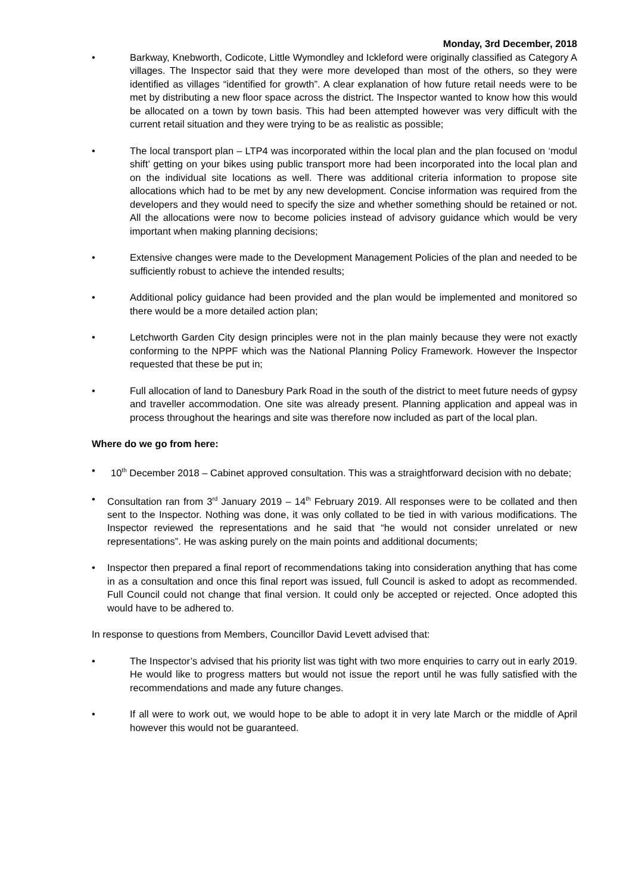Monday, 3rd December, 2018
• Barkway, Knebworth, Codicote, Little Wymondley and Ickleford were originally classified as Category A villages. The Inspector said that they were more developed than most of the others, so they were identified as villages “identified for growth”. A clear explanation of how future retail needs were to be met by distributing a new floor space across the district. The Inspector wanted to know how this would be allocated on a town by town basis. This had been attempted however was very difficult with the current retail situation and they were trying to be as realistic as possible;
• The local transport plan – LTP4 was incorporated within the local plan and the plan focused on ‘modul shift’ getting on your bikes using public transport more had been incorporated into the local plan and on the individual site locations as well. There was additional criteria information to propose site allocations which had to be met by any new development. Concise information was required from the developers and they would need to specify the size and whether something should be retained or not. All the allocations were now to become policies instead of advisory guidance which would be very important when making planning decisions;
• Extensive changes were made to the Development Management Policies of the plan and needed to be sufficiently robust to achieve the intended results;
• Additional policy guidance had been provided and the plan would be implemented and monitored so there would be a more detailed action plan;
• Letchworth Garden City design principles were not in the plan mainly because they were not exactly conforming to the NPPF which was the National Planning Policy Framework. However the Inspector requested that these be put in;
• Full allocation of land to Danesbury Park Road in the south of the district to meet future needs of gypsy and traveller accommodation. One site was already present. Planning application and appeal was in process throughout the hearings and site was therefore now included as part of the local plan.
Where do we go from here:
• 10<sup>th</sup> December 2018 – Cabinet approved consultation. This was a straightforward decision with no debate;
• Consultation ran from 3<sup>rd</sup> January 2019 – 14<sup>th</sup> February 2019. All responses were to be collated and then sent to the Inspector. Nothing was done, it was only collated to be tied in with various modifications. The Inspector reviewed the representations and he said that “he would not consider unrelated or new representations”. He was asking purely on the main points and additional documents;
• Inspector then prepared a final report of recommendations taking into consideration anything that has come in as a consultation and once this final report was issued, full Council is asked to adopt as recommended. Full Council could not change that final version. It could only be accepted or rejected. Once adopted this would have to be adhered to.
In response to questions from Members, Councillor David Levett advised that:
• The Inspector’s advised that his priority list was tight with two more enquiries to carry out in early 2019. He would like to progress matters but would not issue the report until he was fully satisfied with the recommendations and made any future changes.
• If all were to work out, we would hope to be able to adopt it in very late March or the middle of April however this would not be guaranteed.